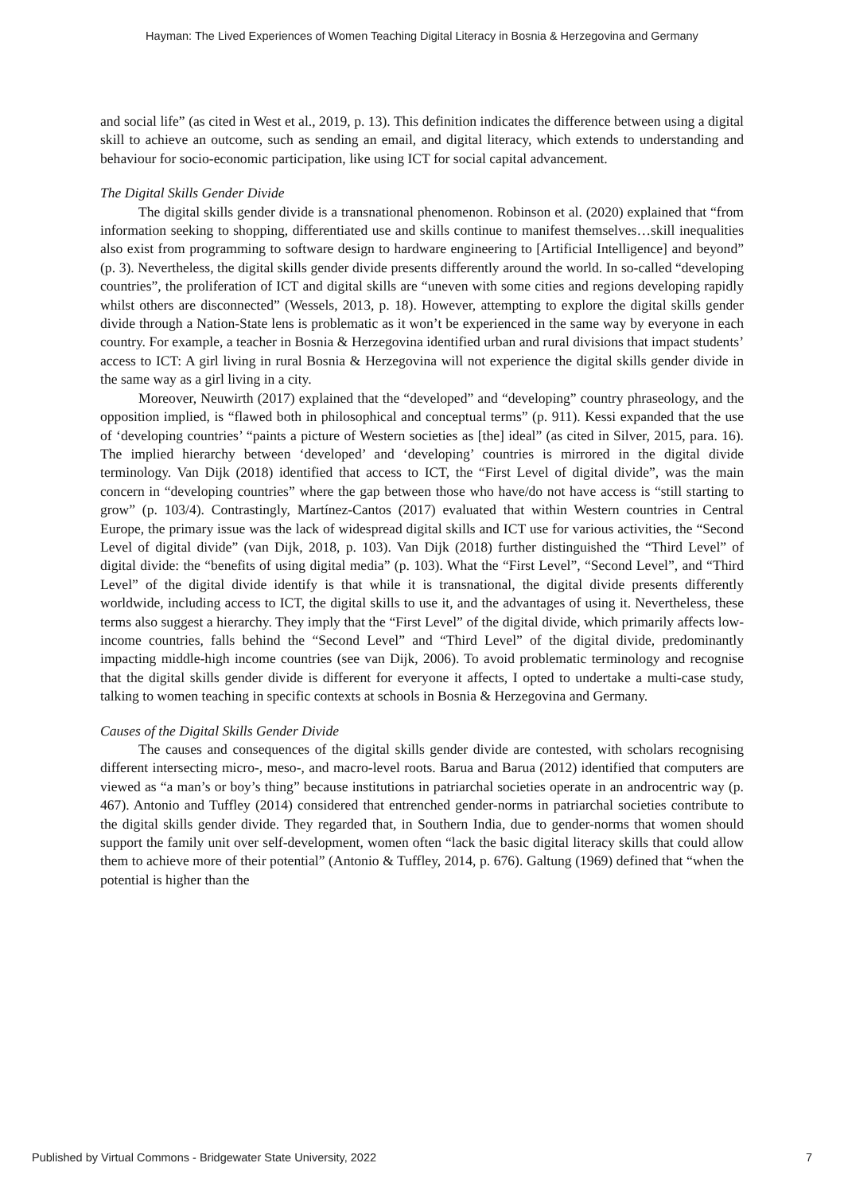Hayman: The Lived Experiences of Women Teaching Digital Literacy in Bosnia & Herzegovina and Germany
and social life” (as cited in West et al., 2019, p. 13). This definition indicates the difference between using a digital skill to achieve an outcome, such as sending an email, and digital literacy, which extends to understanding and behaviour for socio-economic participation, like using ICT for social capital advancement.
The Digital Skills Gender Divide
The digital skills gender divide is a transnational phenomenon. Robinson et al. (2020) explained that “from information seeking to shopping, differentiated use and skills continue to manifest themselves…skill inequalities also exist from programming to software design to hardware engineering to [Artificial Intelligence] and beyond” (p. 3). Nevertheless, the digital skills gender divide presents differently around the world. In so-called “developing countries”, the proliferation of ICT and digital skills are “uneven with some cities and regions developing rapidly whilst others are disconnected” (Wessels, 2013, p. 18). However, attempting to explore the digital skills gender divide through a Nation-State lens is problematic as it won’t be experienced in the same way by everyone in each country. For example, a teacher in Bosnia & Herzegovina identified urban and rural divisions that impact students’ access to ICT: A girl living in rural Bosnia & Herzegovina will not experience the digital skills gender divide in the same way as a girl living in a city.
Moreover, Neuwirth (2017) explained that the “developed” and “developing” country phraseology, and the opposition implied, is “flawed both in philosophical and conceptual terms” (p. 911). Kessi expanded that the use of ‘developing countries’ “paints a picture of Western societies as [the] ideal” (as cited in Silver, 2015, para. 16). The implied hierarchy between ‘developed’ and ‘developing’ countries is mirrored in the digital divide terminology. Van Dijk (2018) identified that access to ICT, the “First Level of digital divide”, was the main concern in “developing countries” where the gap between those who have/do not have access is “still starting to grow” (p. 103/4). Contrastingly, Martínez-Cantos (2017) evaluated that within Western countries in Central Europe, the primary issue was the lack of widespread digital skills and ICT use for various activities, the “Second Level of digital divide” (van Dijk, 2018, p. 103). Van Dijk (2018) further distinguished the “Third Level” of digital divide: the “benefits of using digital media” (p. 103). What the “First Level”, “Second Level”, and “Third Level” of the digital divide identify is that while it is transnational, the digital divide presents differently worldwide, including access to ICT, the digital skills to use it, and the advantages of using it. Nevertheless, these terms also suggest a hierarchy. They imply that the “First Level” of the digital divide, which primarily affects low-income countries, falls behind the “Second Level” and “Third Level” of the digital divide, predominantly impacting middle-high income countries (see van Dijk, 2006). To avoid problematic terminology and recognise that the digital skills gender divide is different for everyone it affects, I opted to undertake a multi-case study, talking to women teaching in specific contexts at schools in Bosnia & Herzegovina and Germany.
Causes of the Digital Skills Gender Divide
The causes and consequences of the digital skills gender divide are contested, with scholars recognising different intersecting micro-, meso-, and macro-level roots. Barua and Barua (2012) identified that computers are viewed as “a man’s or boy’s thing” because institutions in patriarchal societies operate in an androcentric way (p. 467). Antonio and Tuffley (2014) considered that entrenched gender-norms in patriarchal societies contribute to the digital skills gender divide. They regarded that, in Southern India, due to gender-norms that women should support the family unit over self-development, women often “lack the basic digital literacy skills that could allow them to achieve more of their potential” (Antonio & Tuffley, 2014, p. 676). Galtung (1969) defined that “when the potential is higher than the
Published by Virtual Commons - Bridgewater State University, 2022 7